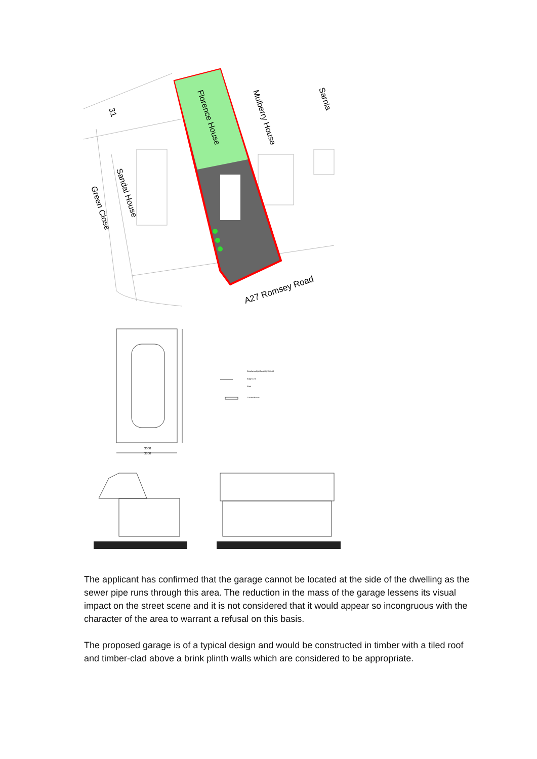Florence House
Mulberry House
Sarnia
Sandal House
Green Close
31
A27 Romsey Road
3000
3300
Deadwood (softwood) 150x50
Edge Line
Post
Curved Brace
The applicant has confirmed that the garage cannot be located at the side of the dwelling as the sewer pipe runs through this area. The reduction in the mass of the garage lessens its visual impact on the street scene and it is not considered that it would appear so incongruous with the character of the area to warrant a refusal on this basis.
The proposed garage is of a typical design and would be constructed in timber with a tiled roof and timber-clad above a brink plinth walls which are considered to be appropriate.